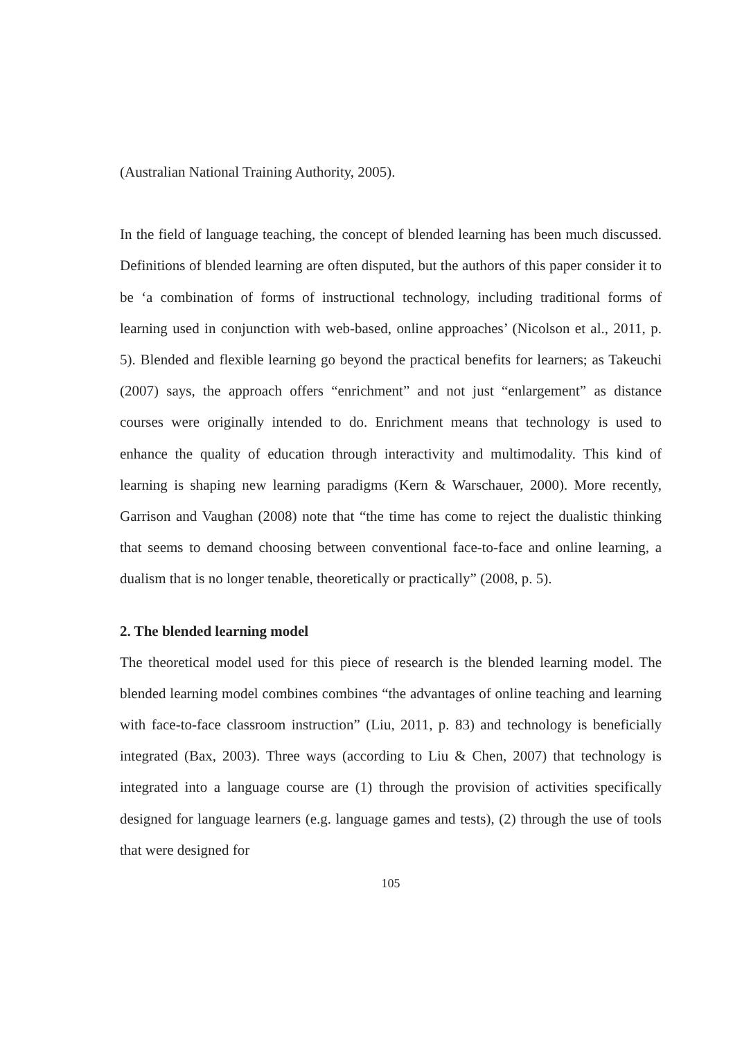(Australian National Training Authority, 2005).
In the field of language teaching, the concept of blended learning has been much discussed. Definitions of blended learning are often disputed, but the authors of this paper consider it to be ‘a combination of forms of instructional technology, including traditional forms of learning used in conjunction with web-based, online approaches’ (Nicolson et al., 2011, p. 5). Blended and flexible learning go beyond the practical benefits for learners; as Takeuchi (2007) says, the approach offers “enrichment” and not just “enlargement” as distance courses were originally intended to do. Enrichment means that technology is used to enhance the quality of education through interactivity and multimodality. This kind of learning is shaping new learning paradigms (Kern & Warschauer, 2000). More recently, Garrison and Vaughan (2008) note that “the time has come to reject the dualistic thinking that seems to demand choosing between conventional face-to-face and online learning, a dualism that is no longer tenable, theoretically or practically” (2008, p. 5).
2. The blended learning model
The theoretical model used for this piece of research is the blended learning model. The blended learning model combines combines “the advantages of online teaching and learning with face-to-face classroom instruction” (Liu, 2011, p. 83) and technology is beneficially integrated (Bax, 2003). Three ways (according to Liu & Chen, 2007) that technology is integrated into a language course are (1) through the provision of activities specifically designed for language learners (e.g. language games and tests), (2) through the use of tools that were designed for
105